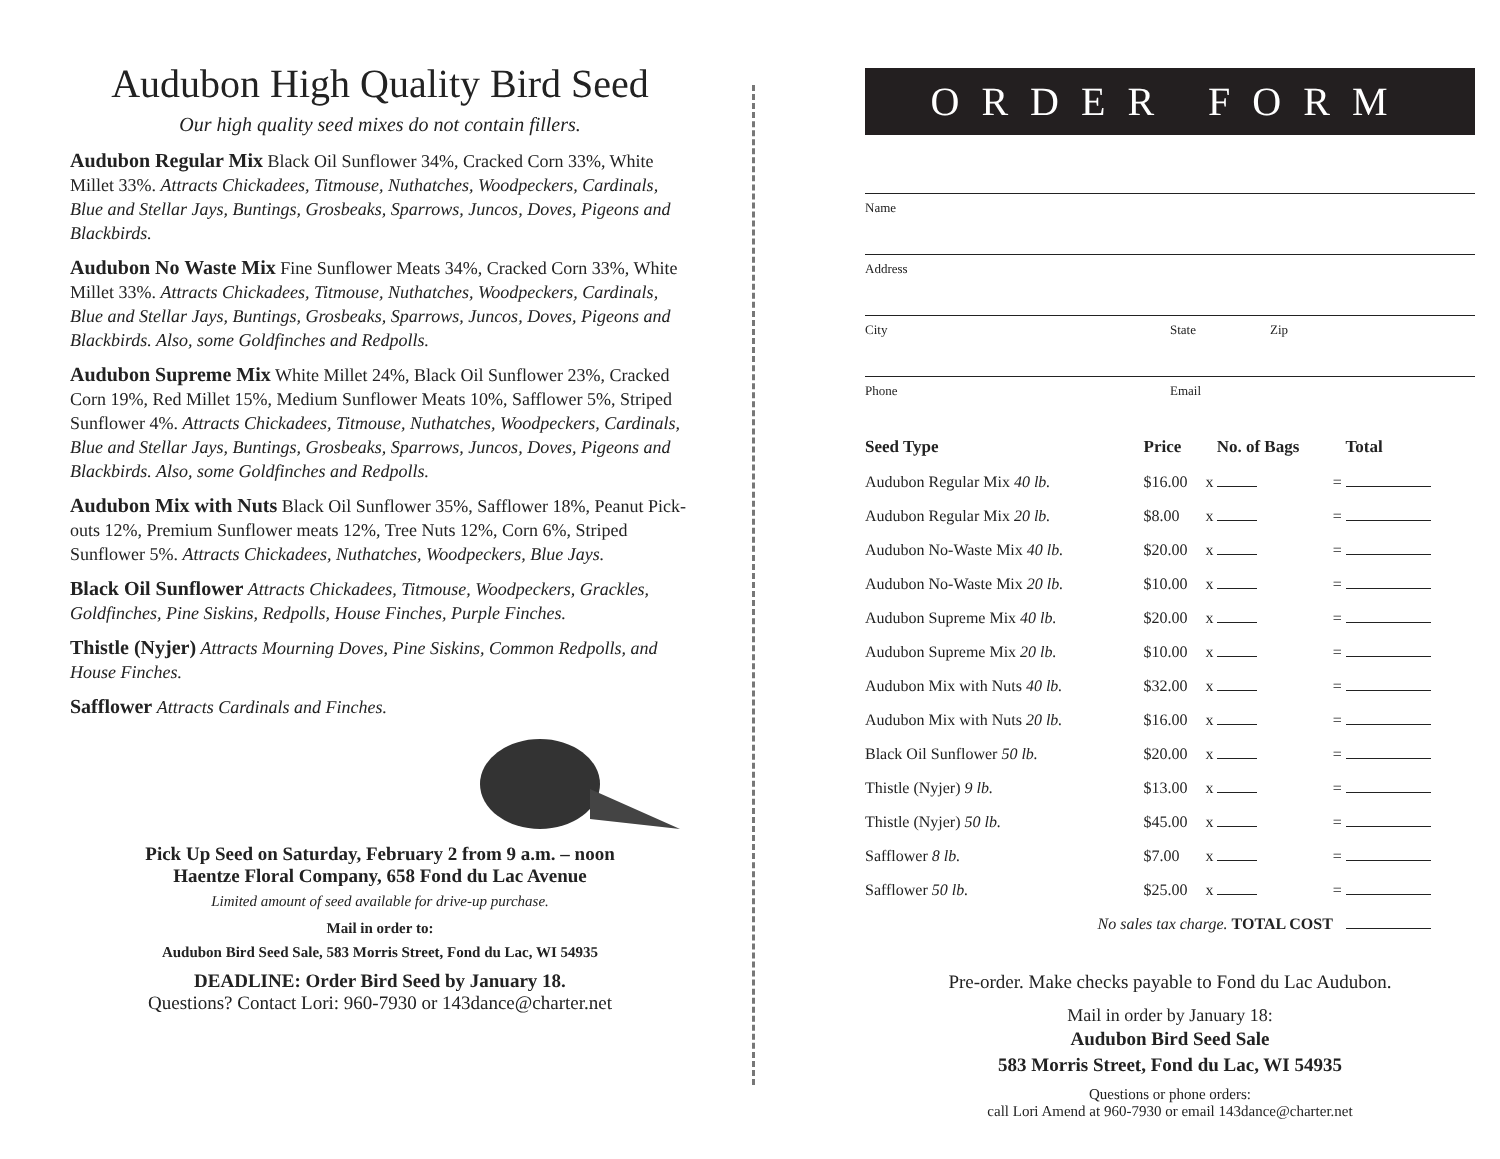Audubon High Quality Bird Seed
Our high quality seed mixes do not contain fillers.
Audubon Regular Mix Black Oil Sunflower 34%, Cracked Corn 33%, White Millet 33%. Attracts Chickadees, Titmouse, Nuthatches, Woodpeckers, Cardinals, Blue and Stellar Jays, Buntings, Grosbeaks, Sparrows, Juncos, Doves, Pigeons and Blackbirds.
Audubon No Waste Mix Fine Sunflower Meats 34%, Cracked Corn 33%, White Millet 33%. Attracts Chickadees, Titmouse, Nuthatches, Woodpeckers, Cardinals, Blue and Stellar Jays, Buntings, Grosbeaks, Sparrows, Juncos, Doves, Pigeons and Blackbirds. Also, some Goldfinches and Redpolls.
Audubon Supreme Mix White Millet 24%, Black Oil Sunflower 23%, Cracked Corn 19%, Red Millet 15%, Medium Sunflower Meats 10%, Safflower 5%, Striped Sunflower 4%. Attracts Chickadees, Titmouse, Nuthatches, Woodpeckers, Cardinals, Blue and Stellar Jays, Buntings, Grosbeaks, Sparrows, Juncos, Doves, Pigeons and Blackbirds. Also, some Goldfinches and Redpolls.
Audubon Mix with Nuts Black Oil Sunflower 35%, Safflower 18%, Peanut Pick-outs 12%, Premium Sunflower meats 12%, Tree Nuts 12%, Corn 6%, Striped Sunflower 5%. Attracts Chickadees, Nuthatches, Woodpeckers, Blue Jays.
Black Oil Sunflower Attracts Chickadees, Titmouse, Woodpeckers, Grackles, Goldfinches, Pine Siskins, Redpolls, House Finches, Purple Finches.
Thistle (Nyjer) Attracts Mourning Doves, Pine Siskins, Common Redpolls, and House Finches.
Safflower Attracts Cardinals and Finches.
Pick Up Seed on Saturday, February 2 from 9 a.m. – noon
Haentze Floral Company, 658 Fond du Lac Avenue
Limited amount of seed available for drive-up purchase.
Mail in order to:
Audubon Bird Seed Sale, 583 Morris Street, Fond du Lac, WI 54935
DEADLINE: Order Bird Seed by January 18.
Questions? Contact Lori: 960-7930 or 143dance@charter.net
ORDER FORM
Name
Address
City State Zip
Phone Email
| Seed Type | Price | | No. of Bags | | Total |
| --- | --- | --- | --- | --- | --- |
| Audubon Regular Mix 40 lb. | $16.00 | x | | = | |
| Audubon Regular Mix 20 lb. | $8.00 | x | | = | |
| Audubon No-Waste Mix 40 lb. | $20.00 | x | | = | |
| Audubon No-Waste Mix 20 lb. | $10.00 | x | | = | |
| Audubon Supreme Mix 40 lb. | $20.00 | x | | = | |
| Audubon Supreme Mix 20 lb. | $10.00 | x | | = | |
| Audubon Mix with Nuts 40 lb. | $32.00 | x | | = | |
| Audubon Mix with Nuts 20 lb. | $16.00 | x | | = | |
| Black Oil Sunflower 50 lb. | $20.00 | x | | = | |
| Thistle (Nyjer) 9 lb. | $13.00 | x | | = | |
| Thistle (Nyjer) 50 lb. | $45.00 | x | | = | |
| Safflower 8 lb. | $7.00 | x | | = | |
| Safflower 50 lb. | $25.00 | x | | = | |
| No sales tax charge. TOTAL COST | | | | | |
Pre-order. Make checks payable to Fond du Lac Audubon.
Mail in order by January 18:
Audubon Bird Seed Sale
583 Morris Street, Fond du Lac, WI 54935
Questions or phone orders:
call Lori Amend at 960-7930 or email 143dance@charter.net